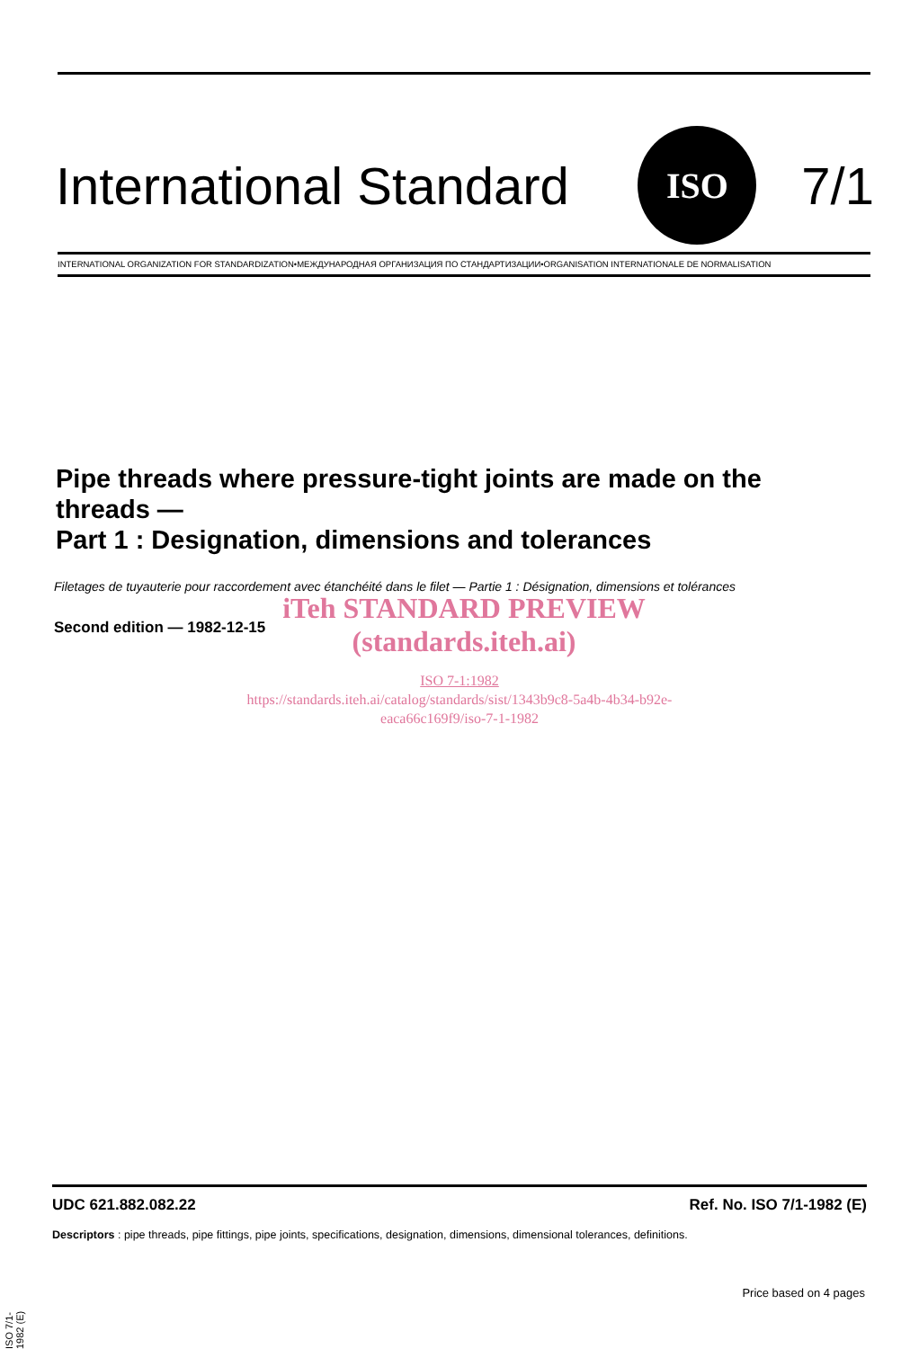International Standard
ISO
7/1
INTERNATIONAL ORGANIZATION FOR STANDARDIZATION•МЕЖДУНАРОДНАЯ ОРГАНИЗАЦИЯ ПО СТАНДАРТИЗАЦИИ•ORGANISATION INTERNATIONALE DE NORMALISATION
Pipe threads where pressure-tight joints are made on the
threads —
Part 1 : Designation, dimensions and tolerances
Filetages de tuyauterie pour raccordement avec étanchéité dans le filet — Partie 1 : Désignation, dimensions et tolérances
Second edition — 1982-12-15
iTeh STANDARD PREVIEW
(standards.iteh.ai)
ISO 7-1:1982
https://standards.iteh.ai/catalog/standards/sist/1343b9c8-5a4b-4b34-b92e-
eaca66c169f9/iso-7-1-1982
UDC 621.882.082.22 Ref. No. ISO 7/1-1982 (E)
Descriptors : pipe threads, pipe fittings, pipe joints, specifications, designation, dimensions, dimensional tolerances, definitions.
Price based on 4 pages
ISO 7/1-1982 (E)